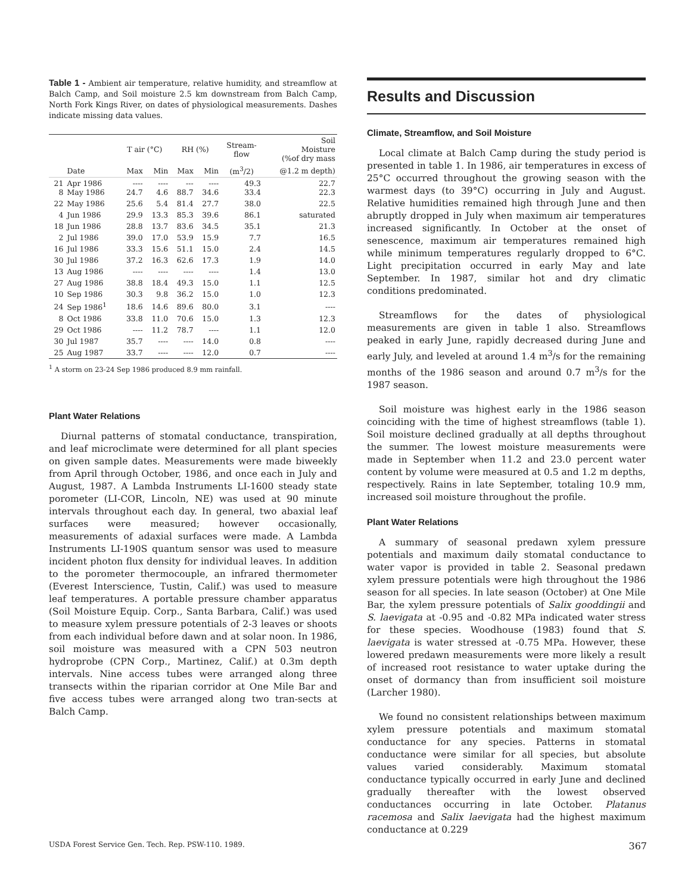Table 1 - Ambient air temperature, relative humidity, and streamflow at Balch Camp, and Soil moisture 2.5 km downstream from Balch Camp, North Fork Kings River, on dates of physiological measurements. Dashes indicate missing data values.
| | | T air (°C) | | RH (%) | | Stream- flow | Soil Moisture (%of dry mass |
| --- | --- | --- | --- | --- | --- | --- | --- |
| | Date | Max | Min | Max | Min | (m<sup>3</sup>/2) | @1.2 m depth) |
| 21 8 | Apr 1986 May 1986 | ---- 24.7 | ---- 4.6 | --- 88.7 | ---- 34.6 | 49.3 33.4 | 22.7 22.3 |
| 22 | May 1986 | 25.6 | 5.4 | 81.4 | 27.7 | 38.0 | 22.5 |
| 4 | Jun 1986 | 29.9 | 13.3 | 85.3 | 39.6 | 86.1 | saturated |
| 18 | Jun 1986 | 28.8 | 13.7 | 83.6 | 34.5 | 35.1 | 21.3 |
| 2 | Jul 1986 | 39.0 | 17.0 | 53.9 | 15.9 | 7.7 | 16.5 |
| 16 | Jul 1986 | 33.3 | 15.6 | 51.1 | 15.0 | 2.4 | 14.5 |
| 30 | Jul 1986 | 37.2 | 16.3 | 62.6 | 17.3 | 1.9 | 14.0 |
| 13 | Aug 1986 | ---- | ---- | ---- | ---- | 1.4 | 13.0 |
| 27 | Aug 1986 | 38.8 | 18.4 | 49.3 | 15.0 | 1.1 | 12.5 |
| 10 | Sep 1986 | 30.3 | 9.8 | 36.2 | 15.0 | 1.0 | 12.3 |
| 24 | Sep 1986<sup>1</sup> | 18.6 | 14.6 | 89.6 | 80.0 | 3.1 | ---- |
| 8 | Oct 1986 | 33.8 | 11.0 | 70.6 | 15.0 | 1.3 | 12.3 |
| 29 | Oct 1986 | ---- | 11.2 | 78.7 | ---- | 1.1 | 12.0 |
| 30 | Jul 1987 | 35.7 | ---- | ---- | 14.0 | 0.8 | ---- |
| 25 | Aug 1987 | 33.7 | ---- | ---- | 12.0 | 0.7 | ---- |
<sup>1</sup> A storm on 23-24 Sep 1986 produced 8.9 mm rainfall.
Plant Water Relations
Diurnal patterns of stomatal conductance, transpiration, and leaf microclimate were determined for all plant species on given sample dates. Measurements were made biweekly from April through October, 1986, and once each in July and August, 1987. A Lambda Instruments LI-1600 steady state porometer (LI-COR, Lincoln, NE) was used at 90 minute intervals throughout each day. In general, two abaxial leaf surfaces were measured; however occasionally, measurements of adaxial surfaces were made. A Lambda Instruments LI-190S quantum sensor was used to measure incident photon flux density for individual leaves. In addition to the porometer thermocouple, an infrared thermometer (Everest Interscience, Tustin, Calif.) was used to measure leaf temperatures. A portable pressure chamber apparatus (Soil Moisture Equip. Corp., Santa Barbara, Calif.) was used to measure xylem pressure potentials of 2-3 leaves or shoots from each individual before dawn and at solar noon. In 1986, soil moisture was measured with a CPN 503 neutron hydroprobe (CPN Corp., Martinez, Calif.) at 0.3m depth intervals. Nine access tubes were arranged along three transects within the riparian corridor at One Mile Bar and five access tubes were arranged along two tran-sects at Balch Camp.
Results and Discussion
Climate, Streamflow, and Soil Moisture
Local climate at Balch Camp during the study period is presented in table 1. In 1986, air temperatures in excess of 25°C occurred throughout the growing season with the warmest days (to 39°C) occurring in July and August. Relative humidities remained high through June and then abruptly dropped in July when maximum air temperatures increased significantly. In October at the onset of senescence, maximum air temperatures remained high while minimum temperatures regularly dropped to 6°C. Light precipitation occurred in early May and late September. In 1987, similar hot and dry climatic conditions predominated.
Streamflows for the dates of physiological measurements are given in table 1 also. Streamflows peaked in early June, rapidly decreased during June and early July, and leveled at around 1.4 m<sup>3</sup>/s for the remaining months of the 1986 season and around 0.7 m<sup>3</sup>/s for the 1987 season.
Soil moisture was highest early in the 1986 season coinciding with the time of highest streamflows (table 1). Soil moisture declined gradually at all depths throughout the summer. The lowest moisture measurements were made in September when 11.2 and 23.0 percent water content by volume were measured at 0.5 and 1.2 m depths, respectively. Rains in late September, totaling 10.9 mm, increased soil moisture throughout the profile.
Plant Water Relations
A summary of seasonal predawn xylem pressure potentials and maximum daily stomatal conductance to water vapor is provided in table 2. Seasonal predawn xylem pressure potentials were high throughout the 1986 season for all species. In late season (October) at One Mile Bar, the xylem pressure potentials of Salix gooddingii and S. laevigata at -0.95 and -0.82 MPa indicated water stress for these species. Woodhouse (1983) found that S. laevigata is water stressed at -0.75 MPa. However, these lowered predawn measurements were more likely a result of increased root resistance to water uptake during the onset of dormancy than from insufficient soil moisture (Larcher 1980).
We found no consistent relationships between maximum xylem pressure potentials and maximum stomatal conductance for any species. Patterns in stomatal conductance were similar for all species, but absolute values varied considerably. Maximum stomatal conductance typically occurred in early June and declined gradually thereafter with the lowest observed conductances occurring in late October. Platanus racemosa and Salix laevigata had the highest maximum conductance at 0.229
USDA Forest Service Gen. Tech. Rep. PSW-110. 1989. 367